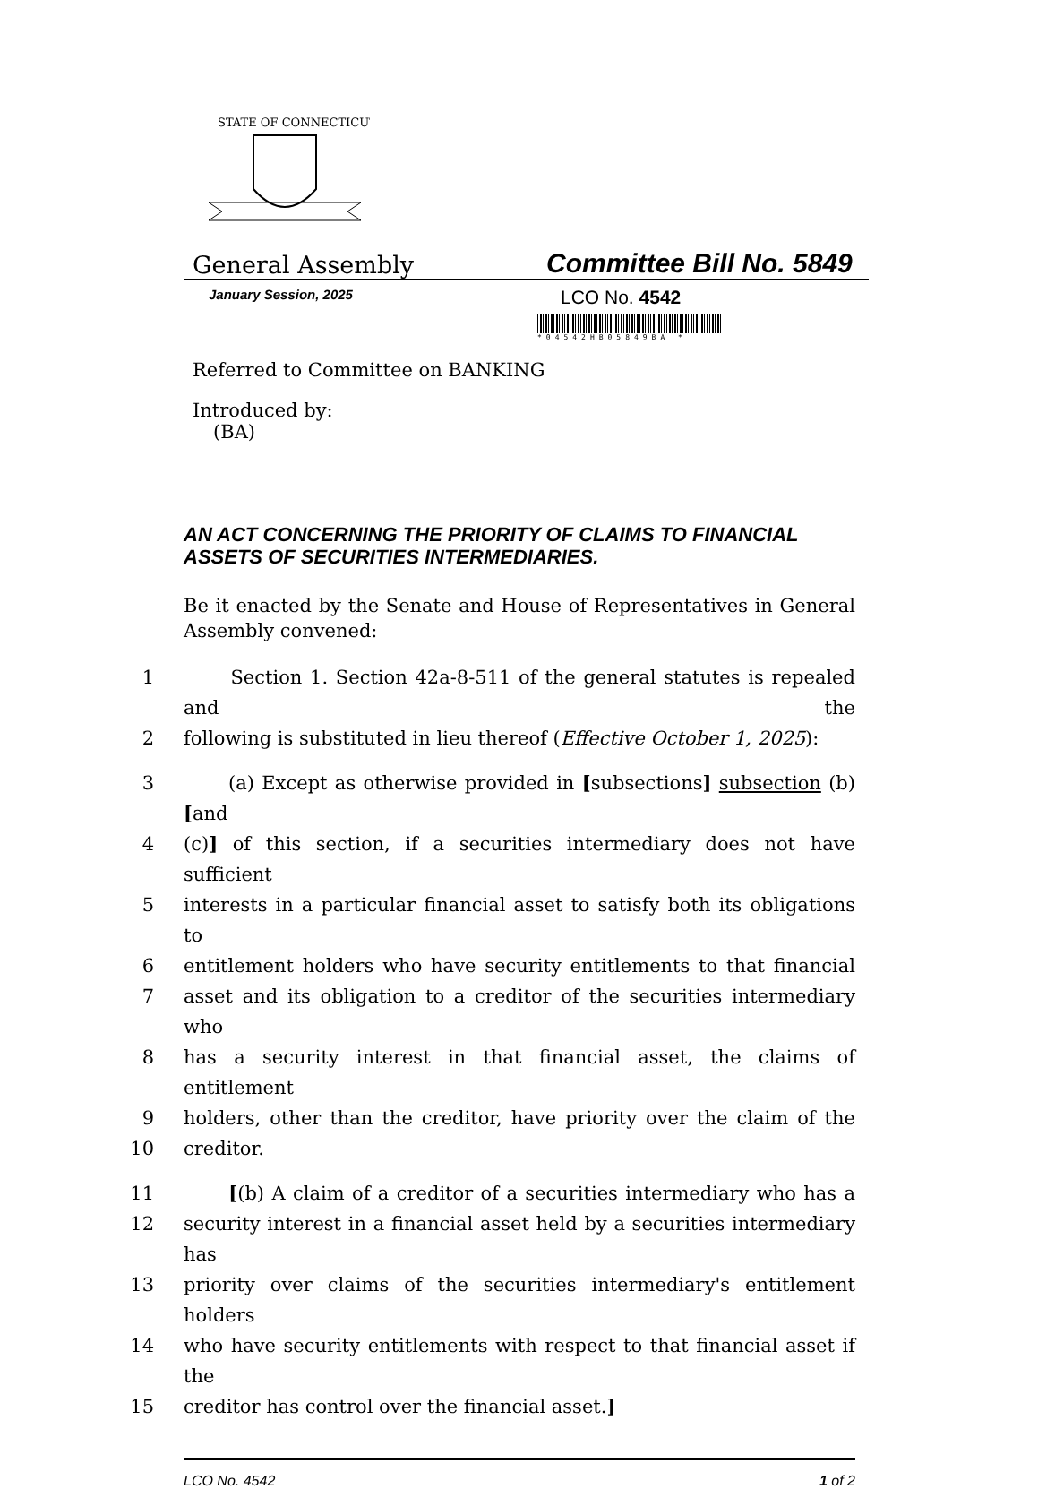STATE OF CONNECTICUT
General Assembly
Committee Bill No. 5849
January Session, 2025
LCO No. 4542
*04542HB05849BA *
Referred to Committee on BANKING
Introduced by:
(BA)
AN ACT CONCERNING THE PRIORITY OF CLAIMS TO FINANCIAL ASSETS OF SECURITIES INTERMEDIARIES.
Be it enacted by the Senate and House of Representatives in General Assembly convened:
1 Section 1. Section 42a-8-511 of the general statutes is repealed and the
2 following is substituted in lieu thereof (Effective October 1, 2025):
3 (a) Except as otherwise provided in [subsections] subsection (b) [and
4 (c)] of this section, if a securities intermediary does not have sufficient
5 interests in a particular financial asset to satisfy both its obligations to
6 entitlement holders who have security entitlements to that financial
7 asset and its obligation to a creditor of the securities intermediary who
8 has a security interest in that financial asset, the claims of entitlement
9 holders, other than the creditor, have priority over the claim of the
10 creditor.
11 [(b) A claim of a creditor of a securities intermediary who has a
12 security interest in a financial asset held by a securities intermediary has
13 priority over claims of the securities intermediary's entitlement holders
14 who have security entitlements with respect to that financial asset if the
15 creditor has control over the financial asset.]
LCO No. 4542 1 of 2